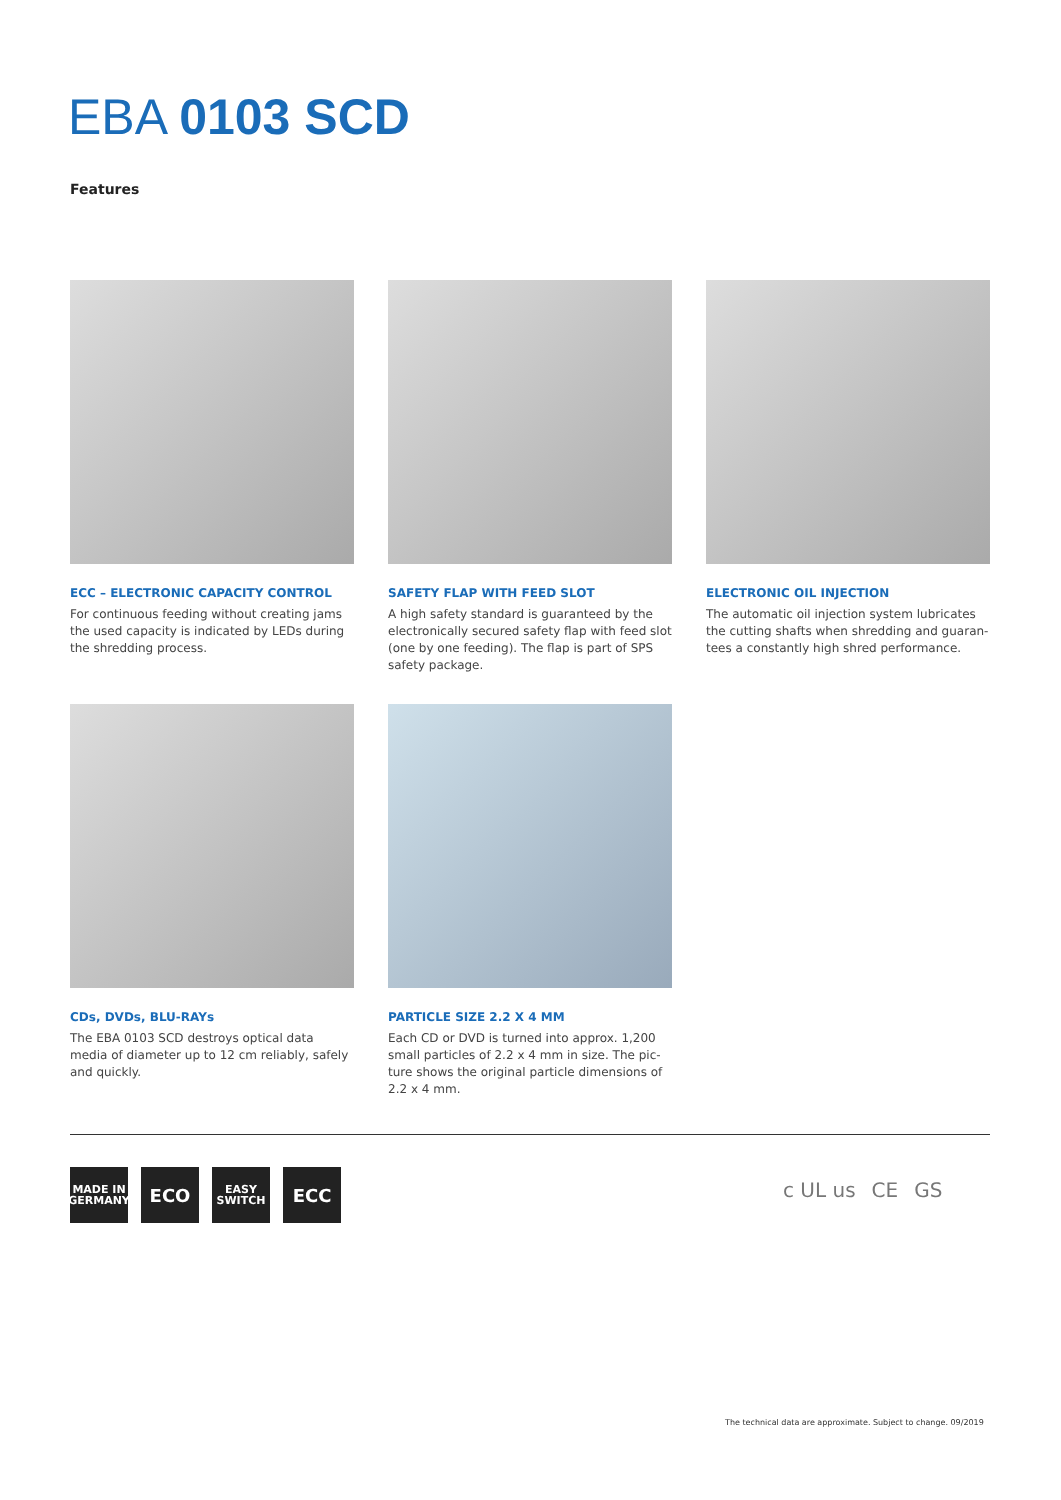EBA 0103 SCD
Features
ECC – ELECTRONIC CAPACITY CONTROL
For continuous feeding without creating jams the used capacity is indicated by LEDs during the shredding process.
SAFETY FLAP WITH FEED SLOT
A high safety standard is guaranteed by the electronically secured safety flap with feed slot (one by one feeding). The flap is part of SPS safety package.
ELECTRONIC OIL INJECTION
The automatic oil injection system lubricates the cutting shafts when shredding and guaran­tees a constantly high shred performance.
CDs, DVDs, BLU-RAYs
The EBA 0103 SCD destroys optical data media of diameter up to 12 cm reliably, safely and quickly.
PARTICLE SIZE 2.2 X 4 MM
Each CD or DVD is turned into approx. 1,200 small particles of 2.2 x 4 mm in size. The pic­ture shows the original particle dimensions of 2.2 x 4 mm.
MADE IN GERMANY
ECO
EASY SWITCH
ECC
c UL us CE GS
The technical data are approximate. Subject to change. 09/2019